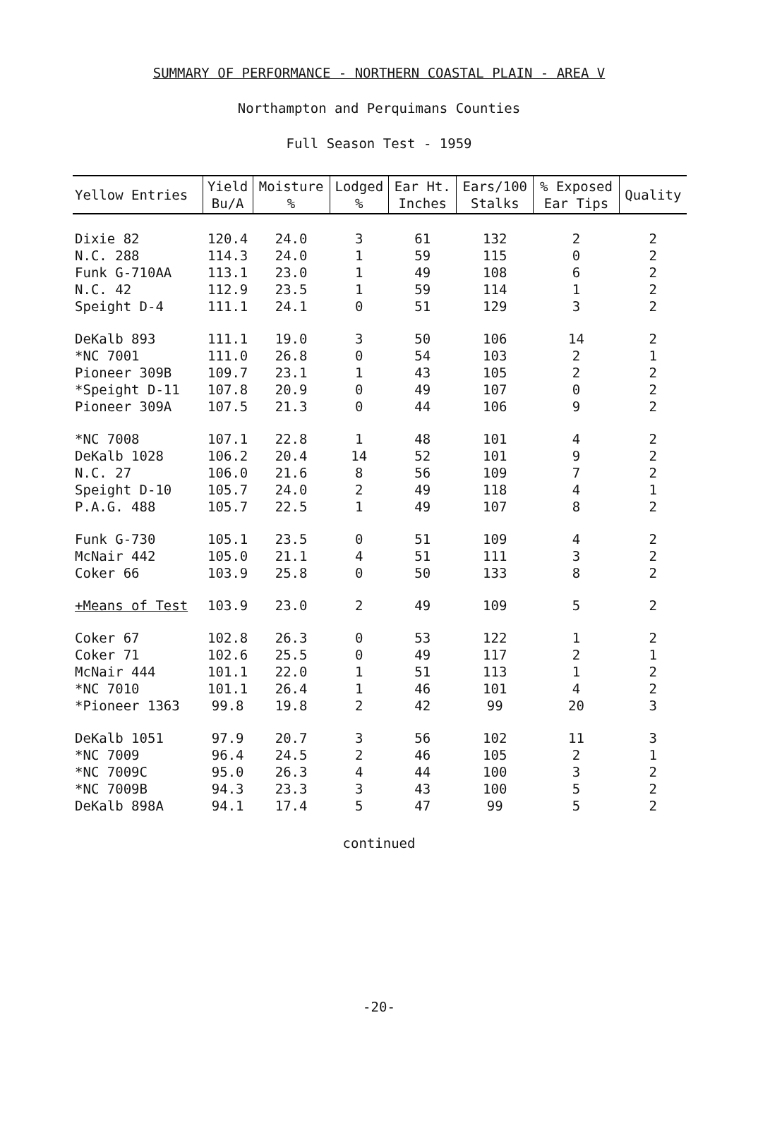SUMMARY OF PERFORMANCE - NORTHERN COASTAL PLAIN - AREA V
Northampton and Perquimans Counties
Full Season Test - 1959
| Yellow Entries | Yield Bu/A | Moisture % | Lodged % | Ear Ht. Inches | Ears/100 Stalks | % Exposed Ear Tips | Quality |
| --- | --- | --- | --- | --- | --- | --- | --- |
| Dixie 82 | 120.4 | 24.0 | 3 | 61 | 132 | 2 | 2 |
| N.C. 288 | 114.3 | 24.0 | 1 | 59 | 115 | 0 | 2 |
| Funk G-710AA | 113.1 | 23.0 | 1 | 49 | 108 | 6 | 2 |
| N.C. 42 | 112.9 | 23.5 | 1 | 59 | 114 | 1 | 2 |
| Speight D-4 | 111.1 | 24.1 | 0 | 51 | 129 | 3 | 2 |
| DeKalb 893 | 111.1 | 19.0 | 3 | 50 | 106 | 14 | 2 |
| *NC 7001 | 111.0 | 26.8 | 0 | 54 | 103 | 2 | 1 |
| Pioneer 309B | 109.7 | 23.1 | 1 | 43 | 105 | 2 | 2 |
| *Speight D-11 | 107.8 | 20.9 | 0 | 49 | 107 | 0 | 2 |
| Pioneer 309A | 107.5 | 21.3 | 0 | 44 | 106 | 9 | 2 |
| *NC 7008 | 107.1 | 22.8 | 1 | 48 | 101 | 4 | 2 |
| DeKalb 1028 | 106.2 | 20.4 | 14 | 52 | 101 | 9 | 2 |
| N.C. 27 | 106.0 | 21.6 | 8 | 56 | 109 | 7 | 2 |
| Speight D-10 | 105.7 | 24.0 | 2 | 49 | 118 | 4 | 1 |
| P.A.G. 488 | 105.7 | 22.5 | 1 | 49 | 107 | 8 | 2 |
| Funk G-730 | 105.1 | 23.5 | 0 | 51 | 109 | 4 | 2 |
| McNair 442 | 105.0 | 21.1 | 4 | 51 | 111 | 3 | 2 |
| Coker 66 | 103.9 | 25.8 | 0 | 50 | 133 | 8 | 2 |
| +Means of Test | 103.9 | 23.0 | 2 | 49 | 109 | 5 | 2 |
| Coker 67 | 102.8 | 26.3 | 0 | 53 | 122 | 1 | 2 |
| Coker 71 | 102.6 | 25.5 | 0 | 49 | 117 | 2 | 1 |
| McNair 444 | 101.1 | 22.0 | 1 | 51 | 113 | 1 | 2 |
| *NC 7010 | 101.1 | 26.4 | 1 | 46 | 101 | 4 | 2 |
| *Pioneer 1363 | 99.8 | 19.8 | 2 | 42 | 99 | 20 | 3 |
| DeKalb 1051 | 97.9 | 20.7 | 3 | 56 | 102 | 11 | 3 |
| *NC 7009 | 96.4 | 24.5 | 2 | 46 | 105 | 2 | 1 |
| *NC 7009C | 95.0 | 26.3 | 4 | 44 | 100 | 3 | 2 |
| *NC 7009B | 94.3 | 23.3 | 3 | 43 | 100 | 5 | 2 |
| DeKalb 898A | 94.1 | 17.4 | 5 | 47 | 99 | 5 | 2 |
continued
-20-